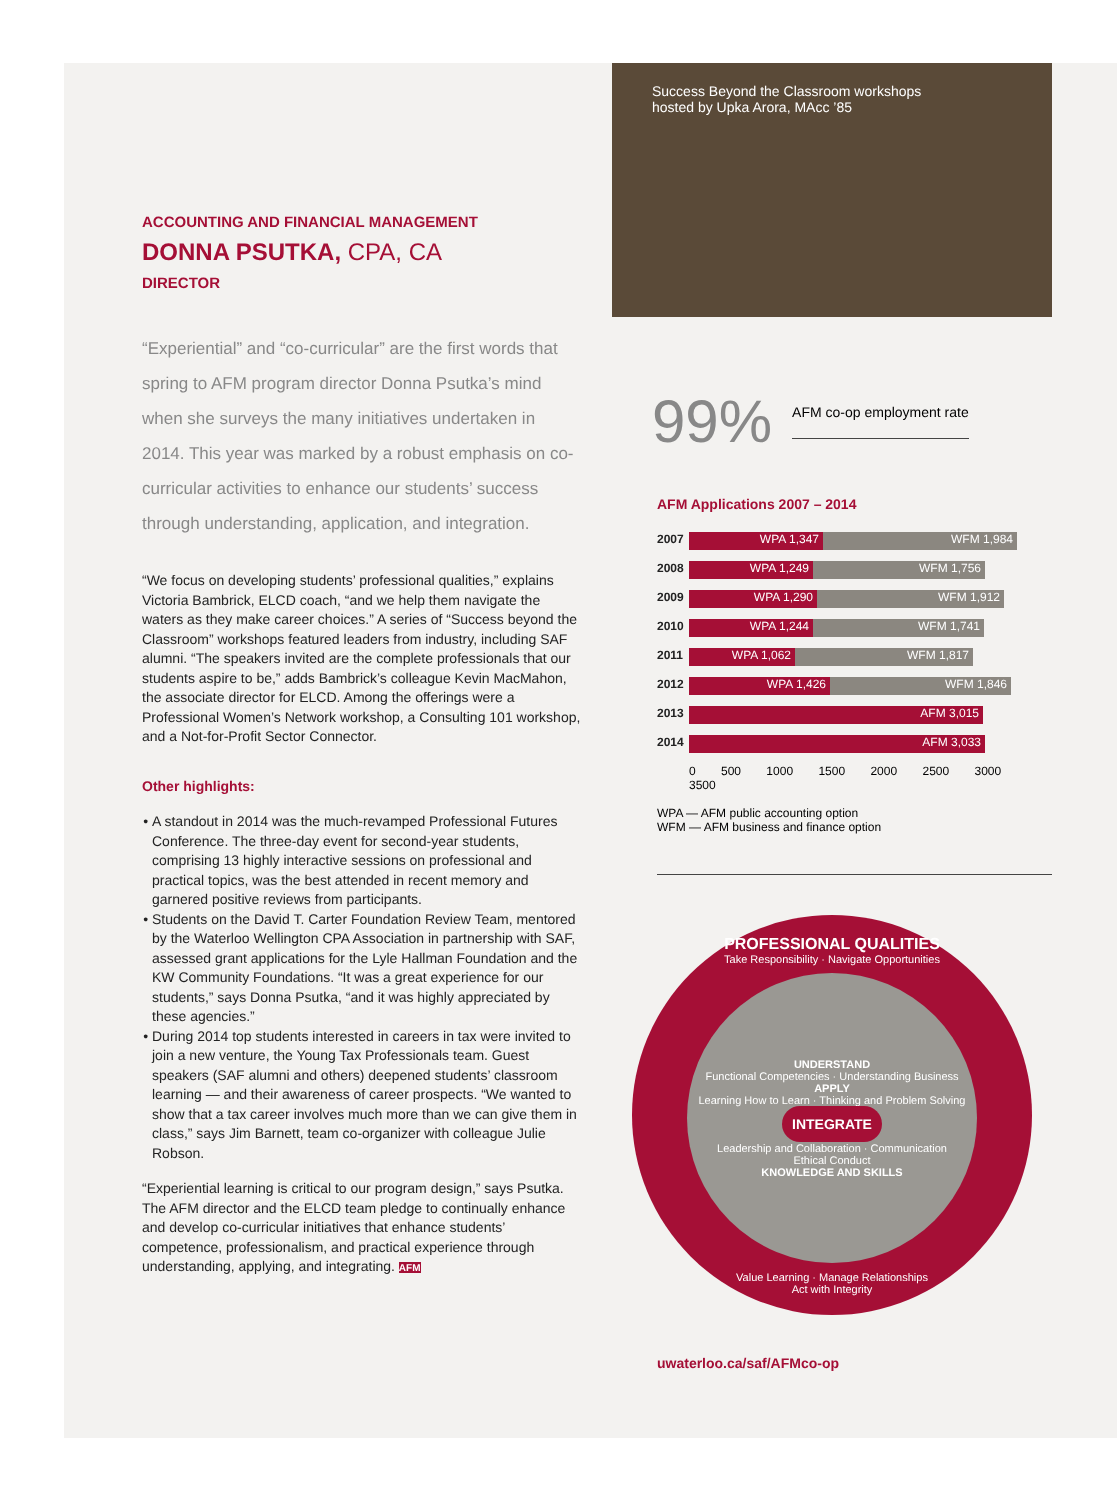ACCOUNTING AND FINANCIAL MANAGEMENT
DONNA PSUTKA, CPA, CA
DIRECTOR
“Experiential” and “co-curricular” are the first words that spring to AFM program director Donna Psutka’s mind when she surveys the many initiatives undertaken in 2014. This year was marked by a robust emphasis on co-curricular activities to enhance our students’ success through understanding, application, and integration.
“We focus on developing students’ professional qualities,” explains Victoria Bambrick, ELCD coach, “and we help them navigate the waters as they make career choices.” A series of “Success beyond the Classroom” workshops featured leaders from industry, including SAF alumni. “The speakers invited are the complete professionals that our students aspire to be,” adds Bambrick’s colleague Kevin MacMahon, the associate director for ELCD. Among the offerings were a Professional Women’s Network workshop, a Consulting 101 workshop, and a Not-for-Profit Sector Connector.
Other highlights:
A standout in 2014 was the much-revamped Professional Futures Conference. The three-day event for second-year students, comprising 13 highly interactive sessions on professional and practical topics, was the best attended in recent memory and garnered positive reviews from participants.
Students on the David T. Carter Foundation Review Team, mentored by the Waterloo Wellington CPA Association in partnership with SAF, assessed grant applications for the Lyle Hallman Foundation and the KW Community Foundations. “It was a great experience for our students,” says Donna Psutka, “and it was highly appreciated by these agencies.”
During 2014 top students interested in careers in tax were invited to join a new venture, the Young Tax Professionals team. Guest speakers (SAF alumni and others) deepened students’ classroom learning — and their awareness of career prospects. “We wanted to show that a tax career involves much more than we can give them in class,” says Jim Barnett, team co-organizer with colleague Julie Robson.
“Experiential learning is critical to our program design,” says Psutka. The AFM director and the ELCD team pledge to continually enhance and develop co-curricular initiatives that enhance students’ competence, professionalism, and practical experience through understanding, applying, and integrating. AFM
Success Beyond the Classroom workshops
hosted by Upka Arora, MAcc ’85
99% AFM co-op employment rate
AFM Applications 2007 – 2014
2007 WPA 1,347 WFM 1,984
2008 WPA 1,249 WFM 1,756
2009 WPA 1,290 WFM 1,912
2010 WPA 1,244 WFM 1,741
2011 WPA 1,062 WFM 1,817
2012 WPA 1,426 WFM 1,846
2013 AFM 3,015
2014 AFM 3,033
0 500 1000 1500 2000 2500 3000 3500
WPA — AFM public accounting option
WFM — AFM business and finance option
PROFESSIONAL QUALITIES
Take Responsibility · Navigate Opportunities
UNDERSTAND
Functional Competencies · Understanding Business
APPLY
Learning How to Learn · Thinking and Problem Solving
INTEGRATE
Leadership and Collaboration · Communication
Ethical Conduct
KNOWLEDGE AND SKILLS
Value Learning · Manage Relationships
Act with Integrity
uwaterloo.ca/saf/AFMco-op